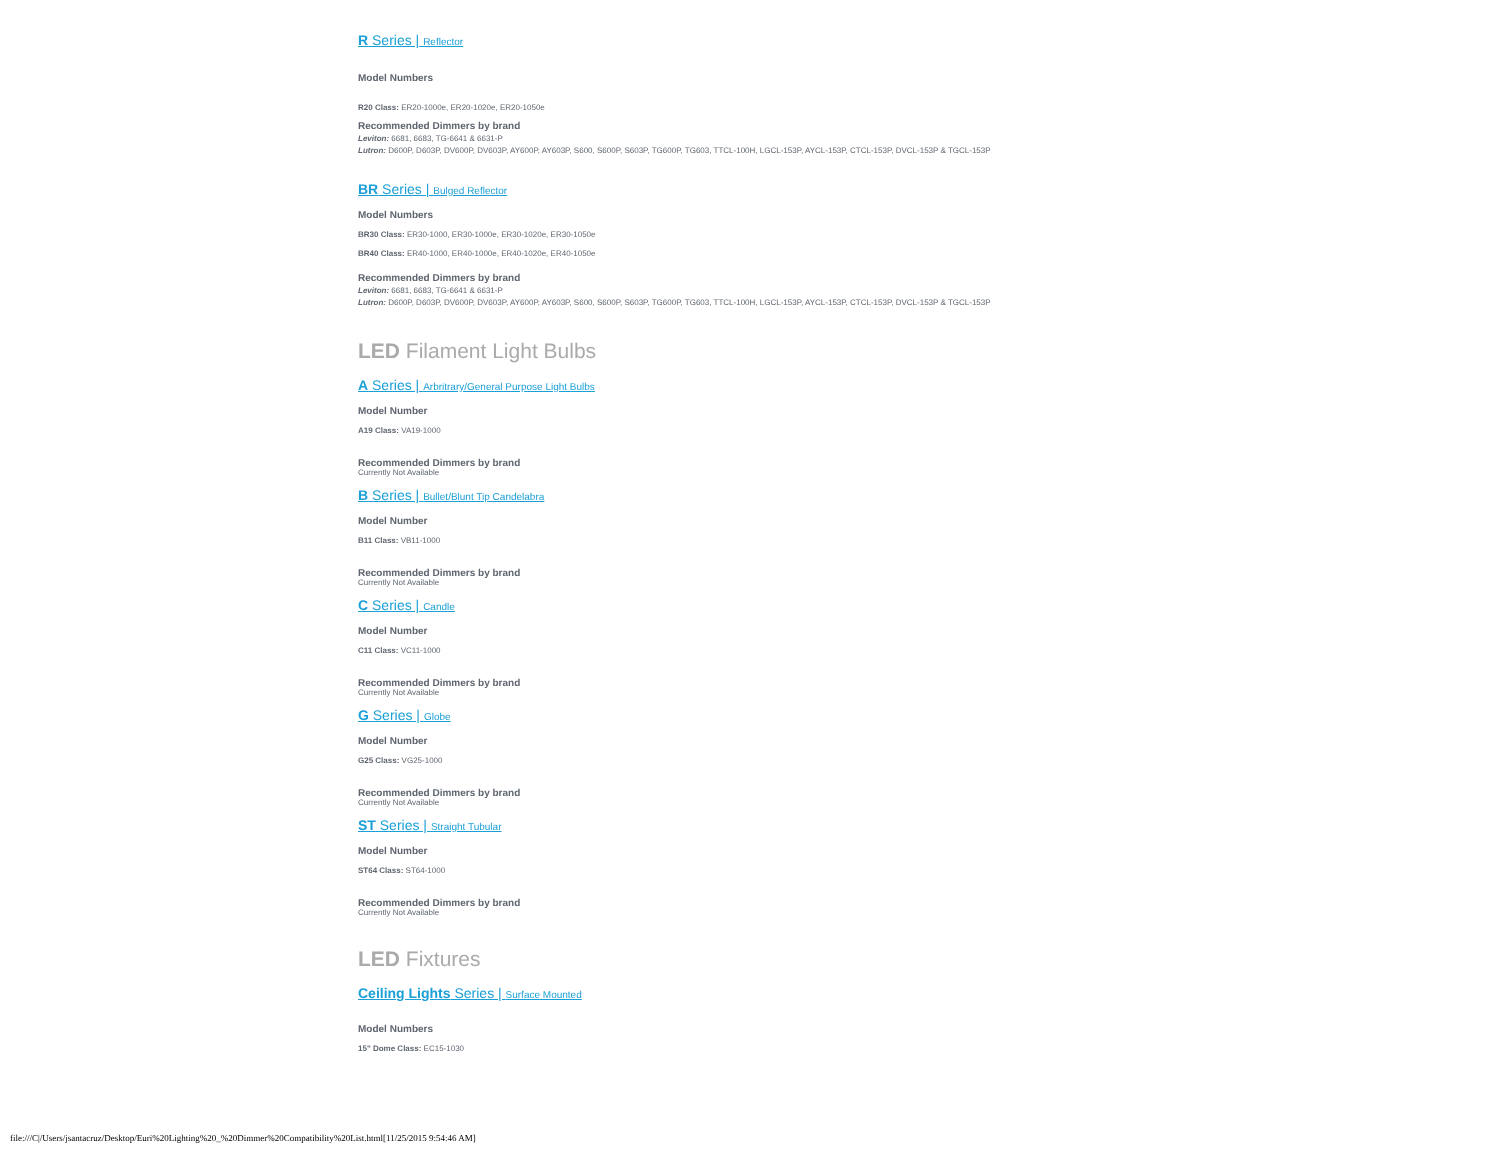R Series | Reflector
Model Numbers
R20 Class: ER20-1000e, ER20-1020e, ER20-1050e
Recommended Dimmers by brand
Leviton: 6681, 6683, TG-6641 & 6631-P
Lutron: D600P, D603P, DV600P, DV603P, AY600P, AY603P, S600, S600P, S603P, TG600P, TG603, TTCL-100H, LGCL-153P, AYCL-153P, CTCL-153P, DVCL-153P & TGCL-153P
BR Series | Bulged Reflector
Model Numbers
BR30 Class: ER30-1000, ER30-1000e, ER30-1020e, ER30-1050e
BR40 Class: ER40-1000, ER40-1000e, ER40-1020e, ER40-1050e
Recommended Dimmers by brand
Leviton: 6681, 6683, TG-6641 & 6631-P
Lutron: D600P, D603P, DV600P, DV603P, AY600P, AY603P, S600, S600P, S603P, TG600P, TG603, TTCL-100H, LGCL-153P, AYCL-153P, CTCL-153P, DVCL-153P & TGCL-153P
LED Filament Light Bulbs
A Series | Arbritrary/General Purpose Light Bulbs
Model Number
A19 Class: VA19-1000
Recommended Dimmers by brand
Currently Not Available
B Series | Bullet/Blunt Tip Candelabra
Model Number
B11 Class: VB11-1000
Recommended Dimmers by brand
Currently Not Available
C Series | Candle
Model Number
C11 Class: VC11-1000
Recommended Dimmers by brand
Currently Not Available
G Series | Globe
Model Number
G25 Class: VG25-1000
Recommended Dimmers by brand
Currently Not Available
ST Series | Straight Tubular
Model Number
ST64 Class: ST64-1000
Recommended Dimmers by brand
Currently Not Available
LED Fixtures
Ceiling Lights Series | Surface Mounted
Model Numbers
15" Dome Class: EC15-1030
file:///C|/Users/jsantacruz/Desktop/Euri%20Lighting%20_%20Dimmer%20Compatibility%20List.html[11/25/2015 9:54:46 AM]